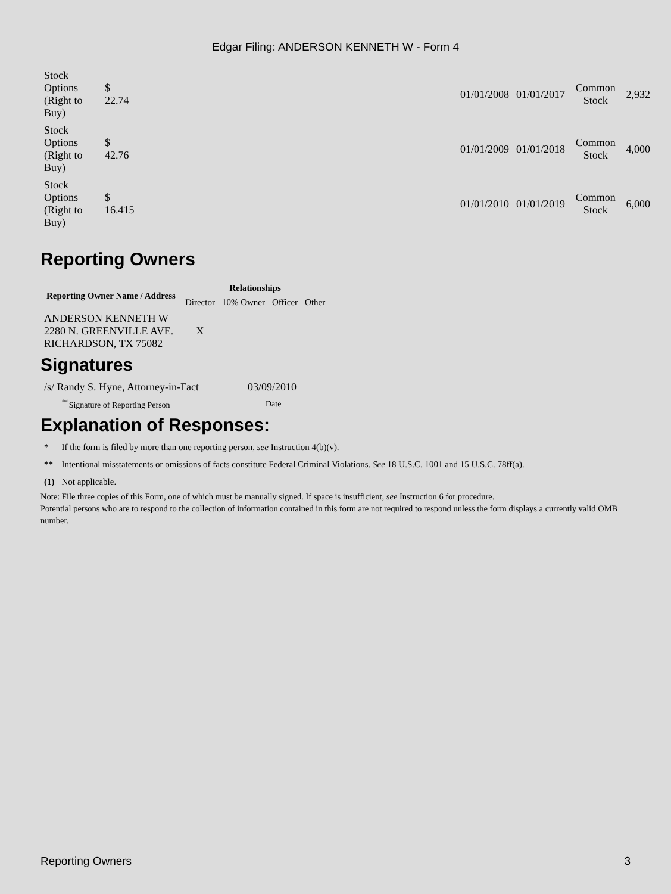Edgar Filing: ANDERSON KENNETH W - Form 4
| Stock Options (Right to Buy) | $ 22.74 | | 01/01/2008 | 01/01/2017 | Common Stock | 2,932 |
| Stock Options (Right to Buy) | $ 42.76 | | 01/01/2009 | 01/01/2018 | Common Stock | 4,000 |
| Stock Options (Right to Buy) | $ 16.415 | | 01/01/2010 | 01/01/2019 | Common Stock | 6,000 |
Reporting Owners
| Reporting Owner Name / Address | Relationships | | | |
| --- | --- | --- | --- | --- |
| | Director | 10% Owner | Officer | Other |
| ANDERSON KENNETH W 2280 N. GREENVILLE AVE. RICHARDSON, TX 75082 | X | | | |
Signatures
| /s/ Randy S. Hyne, Attorney-in-Fact | 03/09/2010 |
| <sup>**</sup> Signature of Reporting Person | Date |
Explanation of Responses:
| * | If the form is filed by more than one reporting person, see Instruction 4(b)(v). |
| ** | Intentional misstatements or omissions of facts constitute Federal Criminal Violations. See 18 U.S.C. 1001 and 15 U.S.C. 78ff(a). |
| (1) | Not applicable. |
Note: File three copies of this Form, one of which must be manually signed. If space is insufficient, see Instruction 6 for procedure.
Potential persons who are to respond to the collection of information contained in this form are not required to respond unless the form displays a currently valid OMB number.
Reporting Owners 3